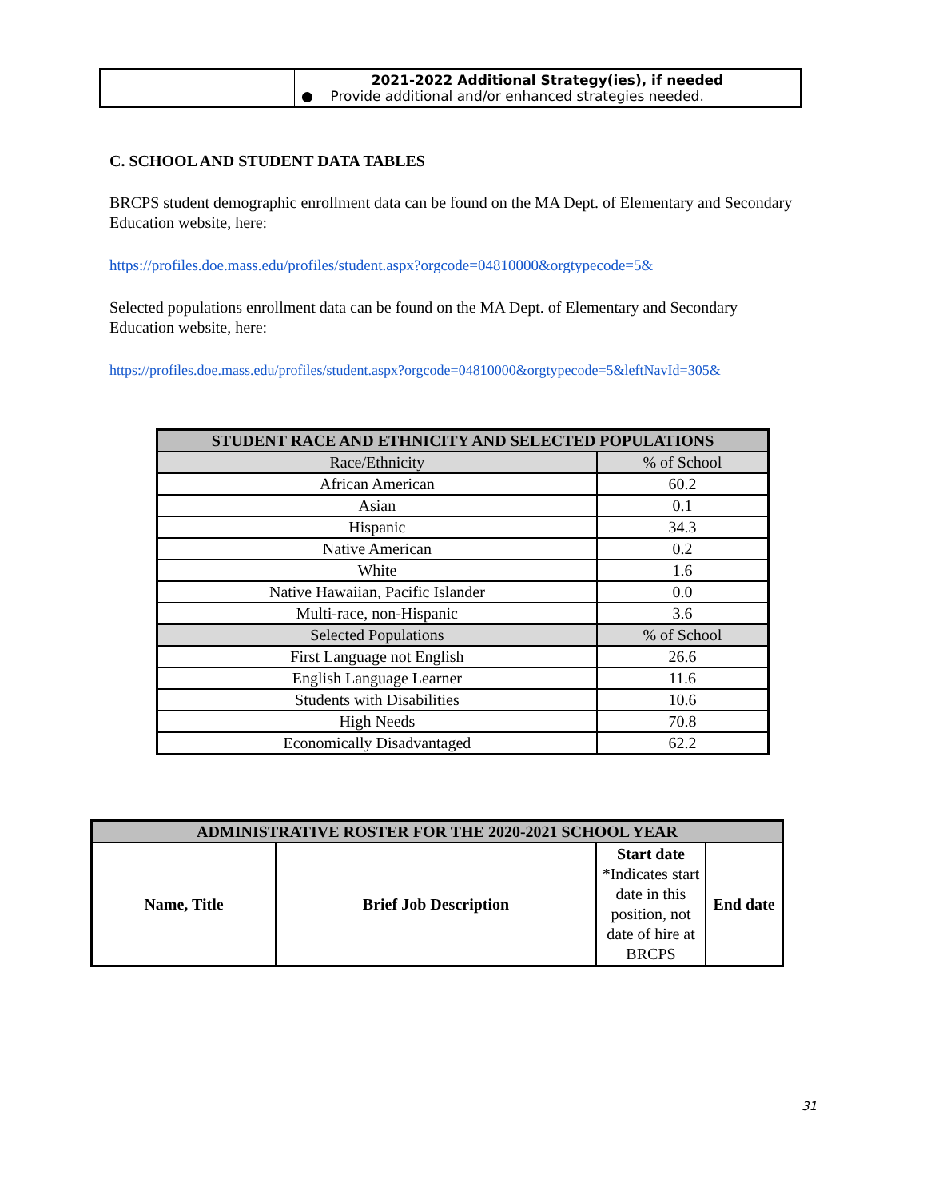| | 2021-2022 Additional Strategy(ies), if needed ● Provide additional and/or enhanced strategies needed. |
C. SCHOOL AND STUDENT DATA TABLES
BRCPS student demographic enrollment data can be found on the MA Dept. of Elementary and Secondary Education website, here:
https://profiles.doe.mass.edu/profiles/student.aspx?orgcode=04810000&orgtypecode=5&
Selected populations enrollment data can be found on the MA Dept. of Elementary and Secondary Education website, here:
https://profiles.doe.mass.edu/profiles/student.aspx?orgcode=04810000&orgtypecode=5&leftNavId=305&
| STUDENT RACE AND ETHNICITY AND SELECTED POPULATIONS | |
| --- | --- |
| Race/Ethnicity | % of School |
| African American | 60.2 |
| Asian | 0.1 |
| Hispanic | 34.3 |
| Native American | 0.2 |
| White | 1.6 |
| Native Hawaiian, Pacific Islander | 0.0 |
| Multi-race, non-Hispanic | 3.6 |
| Selected Populations | % of School |
| First Language not English | 26.6 |
| English Language Learner | 11.6 |
| Students with Disabilities | 10.6 |
| High Needs | 70.8 |
| Economically Disadvantaged | 62.2 |
| ADMINISTRATIVE ROSTER FOR THE 2020-2021 SCHOOL YEAR | | | |
| --- | --- | --- | --- |
| Name, Title | Brief Job Description | Start date *Indicates start date in this position, not date of hire at BRCPS | End date |
31